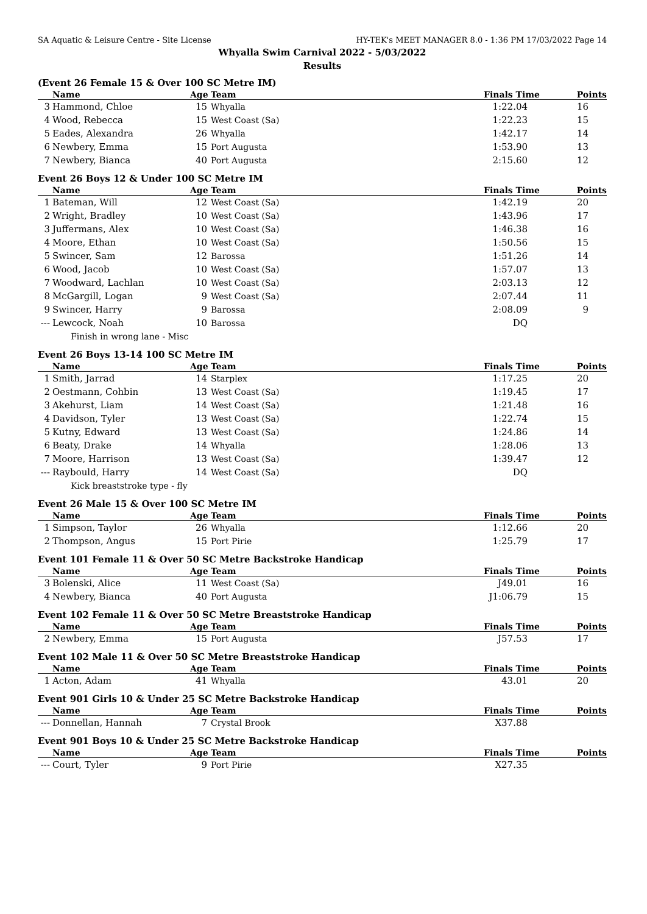SA Aquatic & Leisure Centre - Site License HY-TEK's MEET MANAGER 8.0 - 1:36 PM 17/03/2022 Page 14
Whyalla Swim Carnival 2022 - 5/03/2022
Results
(Event 26 Female 15 & Over 100 SC Metre IM)
| | Name | Age | Team | Finals Time | Points |
| --- | --- | --- | --- | --- | --- |
| 3 | Hammond, Chloe | 15 | Whyalla | 1:22.04 | 16 |
| 4 | Wood, Rebecca | 15 | West Coast (Sa) | 1:22.23 | 15 |
| 5 | Eades, Alexandra | 26 | Whyalla | 1:42.17 | 14 |
| 6 | Newbery, Emma | 15 | Port Augusta | 1:53.90 | 13 |
| 7 | Newbery, Bianca | 40 | Port Augusta | 2:15.60 | 12 |
Event 26 Boys 12 & Under 100 SC Metre IM
| | Name | Age | Team | Finals Time | Points |
| --- | --- | --- | --- | --- | --- |
| 1 | Bateman, Will | 12 | West Coast (Sa) | 1:42.19 | 20 |
| 2 | Wright, Bradley | 10 | West Coast (Sa) | 1:43.96 | 17 |
| 3 | Juffermans, Alex | 10 | West Coast (Sa) | 1:46.38 | 16 |
| 4 | Moore, Ethan | 10 | West Coast (Sa) | 1:50.56 | 15 |
| 5 | Swincer, Sam | 12 | Barossa | 1:51.26 | 14 |
| 6 | Wood, Jacob | 10 | West Coast (Sa) | 1:57.07 | 13 |
| 7 | Woodward, Lachlan | 10 | West Coast (Sa) | 2:03.13 | 12 |
| 8 | McGargill, Logan | 9 | West Coast (Sa) | 2:07.44 | 11 |
| 9 | Swincer, Harry | 9 | Barossa | 2:08.09 | 9 |
| --- | Lewcock, Noah | 10 | Barossa | DQ | |
| | Finish in wrong lane - Misc | | | | |
Event 26 Boys 13-14 100 SC Metre IM
| | Name | Age | Team | Finals Time | Points |
| --- | --- | --- | --- | --- | --- |
| 1 | Smith, Jarrad | 14 | Starplex | 1:17.25 | 20 |
| 2 | Oestmann, Cohbin | 13 | West Coast (Sa) | 1:19.45 | 17 |
| 3 | Akehurst, Liam | 14 | West Coast (Sa) | 1:21.48 | 16 |
| 4 | Davidson, Tyler | 13 | West Coast (Sa) | 1:22.74 | 15 |
| 5 | Kutny, Edward | 13 | West Coast (Sa) | 1:24.86 | 14 |
| 6 | Beaty, Drake | 14 | Whyalla | 1:28.06 | 13 |
| 7 | Moore, Harrison | 13 | West Coast (Sa) | 1:39.47 | 12 |
| --- | Raybould, Harry | 14 | West Coast (Sa) | DQ | |
| | Kick breaststroke type - fly | | | | |
Event 26 Male 15 & Over 100 SC Metre IM
| | Name | Age | Team | Finals Time | Points |
| --- | --- | --- | --- | --- | --- |
| 1 | Simpson, Taylor | 26 | Whyalla | 1:12.66 | 20 |
| 2 | Thompson, Angus | 15 | Port Pirie | 1:25.79 | 17 |
Event 101 Female 11 & Over 50 SC Metre Backstroke Handicap
| | Name | Age | Team | Finals Time | Points |
| --- | --- | --- | --- | --- | --- |
| 3 | Bolenski, Alice | 11 | West Coast (Sa) | J49.01 | 16 |
| 4 | Newbery, Bianca | 40 | Port Augusta | J1:06.79 | 15 |
Event 102 Female 11 & Over 50 SC Metre Breaststroke Handicap
| | Name | Age | Team | Finals Time | Points |
| --- | --- | --- | --- | --- | --- |
| 2 | Newbery, Emma | 15 | Port Augusta | J57.53 | 17 |
Event 102 Male 11 & Over 50 SC Metre Breaststroke Handicap
| | Name | Age | Team | Finals Time | Points |
| --- | --- | --- | --- | --- | --- |
| 1 | Acton, Adam | 41 | Whyalla | 43.01 | 20 |
Event 901 Girls 10 & Under 25 SC Metre Backstroke Handicap
| | Name | Age | Team | Finals Time | Points |
| --- | --- | --- | --- | --- | --- |
| --- | Donnellan, Hannah | 7 | Crystal Brook | X37.88 | |
Event 901 Boys 10 & Under 25 SC Metre Backstroke Handicap
| | Name | Age | Team | Finals Time | Points |
| --- | --- | --- | --- | --- | --- |
| --- | Court, Tyler | 9 | Port Pirie | X27.35 | |